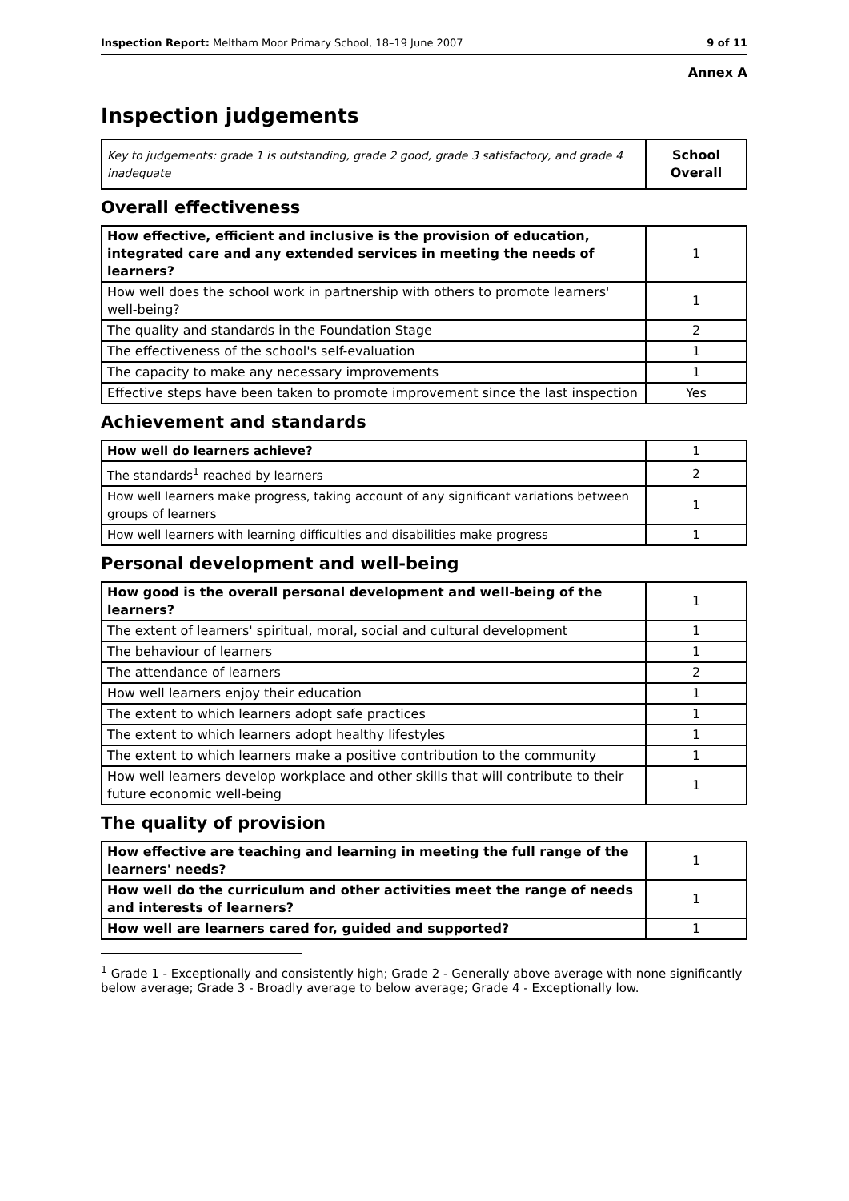Inspection Report: Meltham Moor Primary School, 18–19 June 2007 9 of 11
Annex A
Inspection judgements
| Key to judgements: grade 1 is outstanding, grade 2 good, grade 3 satisfactory, and grade 4 inadequate | School Overall |
Overall effectiveness
| How effective, efficient and inclusive is the provision of education, integrated care and any extended services in meeting the needs of learners? | 1 |
| How well does the school work in partnership with others to promote learners' well-being? | 1 |
| The quality and standards in the Foundation Stage | 2 |
| The effectiveness of the school's self-evaluation | 1 |
| The capacity to make any necessary improvements | 1 |
| Effective steps have been taken to promote improvement since the last inspection | Yes |
Achievement and standards
| How well do learners achieve? | 1 |
| The standards<sup>1</sup> reached by learners | 2 |
| How well learners make progress, taking account of any significant variations between groups of learners | 1 |
| How well learners with learning difficulties and disabilities make progress | 1 |
Personal development and well-being
| How good is the overall personal development and well-being of the learners? | 1 |
| The extent of learners' spiritual, moral, social and cultural development | 1 |
| The behaviour of learners | 1 |
| The attendance of learners | 2 |
| How well learners enjoy their education | 1 |
| The extent to which learners adopt safe practices | 1 |
| The extent to which learners adopt healthy lifestyles | 1 |
| The extent to which learners make a positive contribution to the community | 1 |
| How well learners develop workplace and other skills that will contribute to their future economic well-being | 1 |
The quality of provision
| How effective are teaching and learning in meeting the full range of the learners' needs? | 1 |
| How well do the curriculum and other activities meet the range of needs and interests of learners? | 1 |
| How well are learners cared for, guided and supported? | 1 |
<sup>1</sup> Grade 1 - Exceptionally and consistently high; Grade 2 - Generally above average with none significantly below average; Grade 3 - Broadly average to below average; Grade 4 - Exceptionally low.